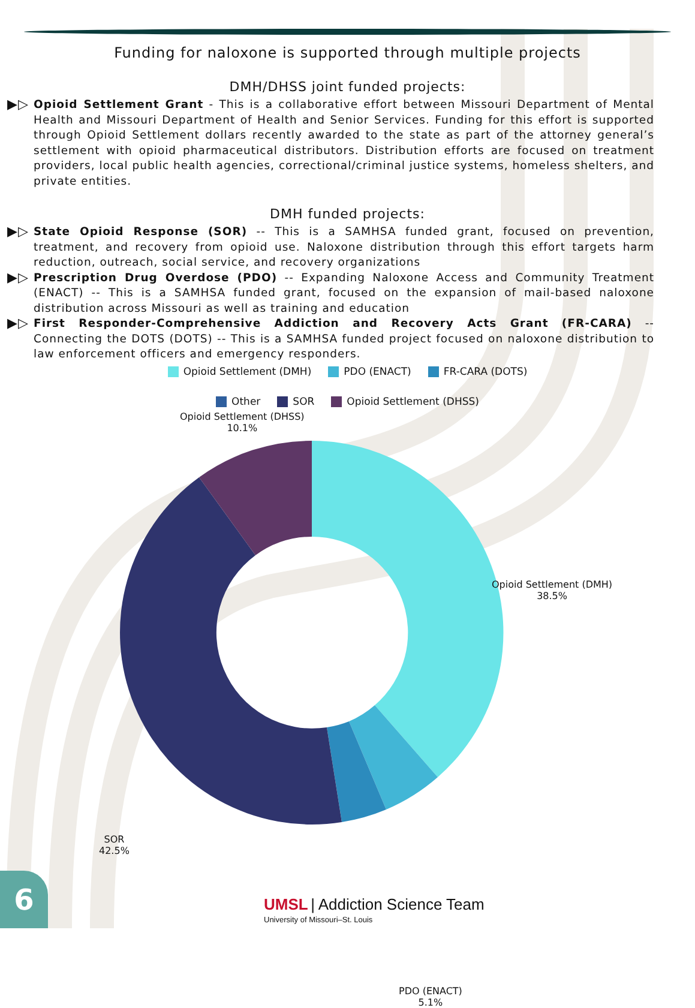Funding for naloxone is supported through multiple projects
DMH/DHSS joint funded projects:
▶▷
Opioid Settlement Grant - This is a collaborative effort between Missouri Department of Mental Health and Missouri Department of Health and Senior Services. Funding for this effort is supported through Opioid Settlement dollars recently awarded to the state as part of the attorney general’s settlement with opioid pharmaceutical distributors. Distribution efforts are focused on treatment providers, local public health agencies, correctional/criminal justice systems, homeless shelters, and private entities.
DMH funded projects:
▶▷
State Opioid Response (SOR) -- This is a SAMHSA funded grant, focused on prevention, treatment, and recovery from opioid use. Naloxone distribution through this effort targets harm reduction, outreach, social service, and recovery organizations
▶▷
Prescription Drug Overdose (PDO) -- Expanding Naloxone Access and Community Treatment (ENACT) -- This is a SAMHSA funded grant, focused on the expansion of mail-based naloxone distribution across Missouri as well as training and education
▶▷
First Responder-Comprehensive Addiction and Recovery Acts Grant (FR-CARA) -- Connecting the DOTS (DOTS) -- This is a SAMHSA funded project focused on naloxone distribution to law enforcement officers and emergency responders.
Opioid Settlement (DMH) PDO (ENACT) FR-CARA (DOTS)
Other SOR Opioid Settlement (DHSS)
Opioid Settlement (DHSS)
10.1%
Opioid Settlement (DMH)
38.5%
SOR
42.5%
PDO (ENACT)
5.1%
6
UMSL | Addiction Science Team
University of Missouri–St. Louis